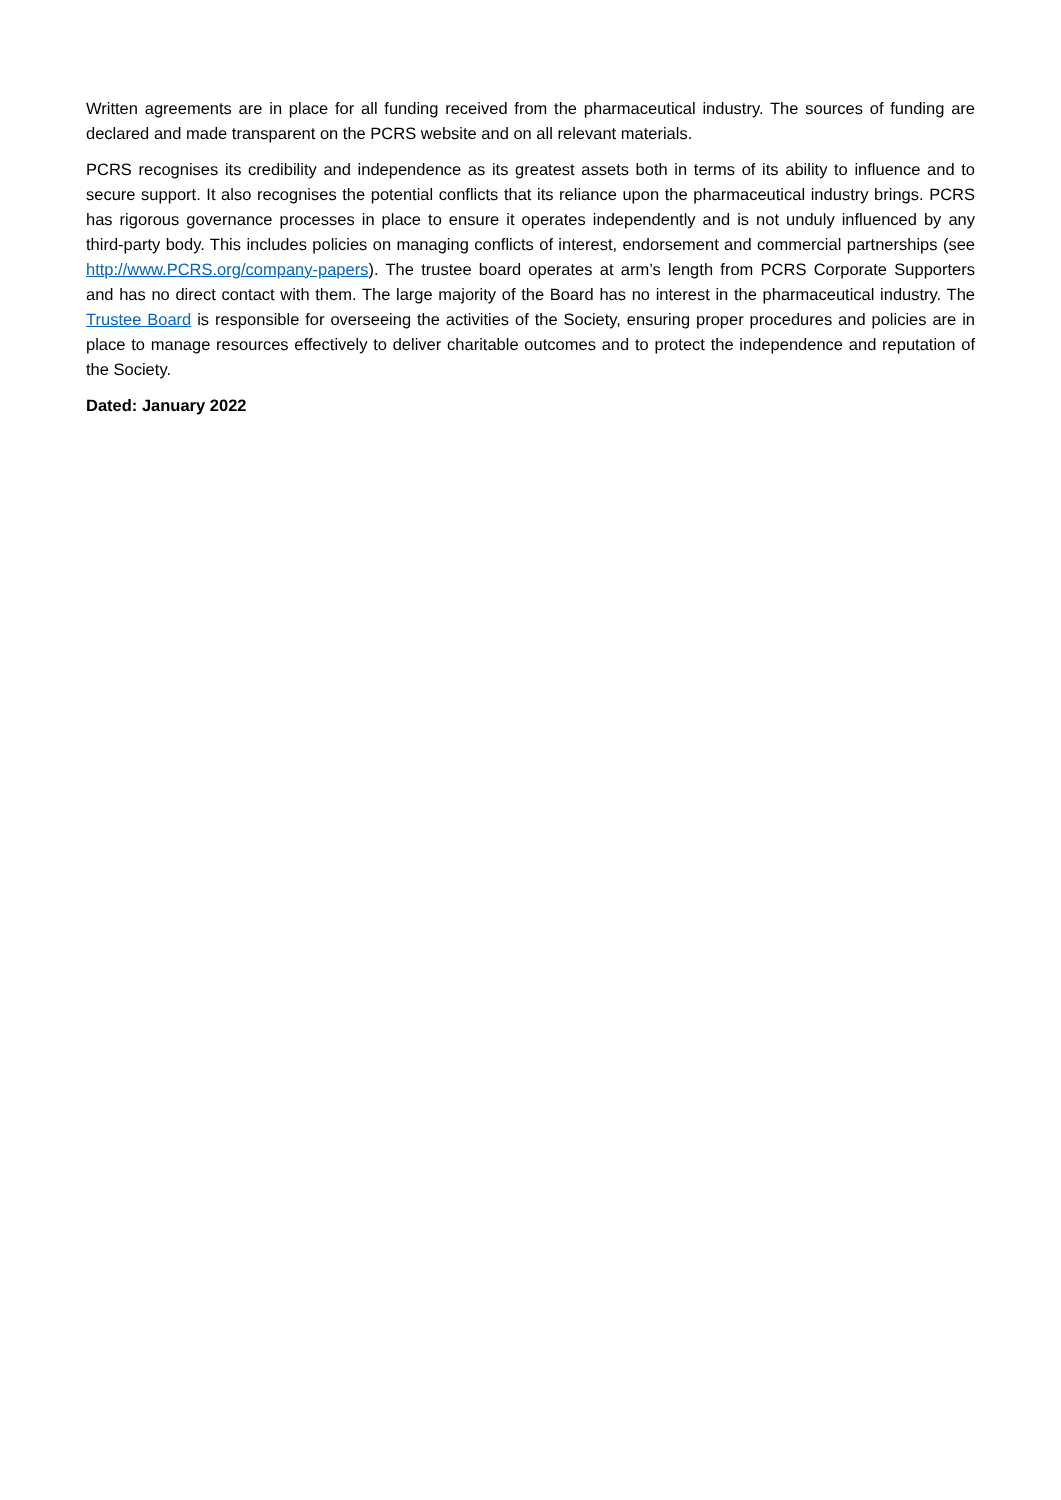Written agreements are in place for all funding received from the pharmaceutical industry. The sources of funding are declared and made transparent on the PCRS website and on all relevant materials.
PCRS recognises its credibility and independence as its greatest assets both in terms of its ability to influence and to secure support. It also recognises the potential conflicts that its reliance upon the pharmaceutical industry brings. PCRS has rigorous governance processes in place to ensure it operates independently and is not unduly influenced by any third-party body. This includes policies on managing conflicts of interest, endorsement and commercial partnerships (see http://www.PCRS.org/company-papers). The trustee board operates at arm’s length from PCRS Corporate Supporters and has no direct contact with them. The large majority of the Board has no interest in the pharmaceutical industry. The Trustee Board is responsible for overseeing the activities of the Society, ensuring proper procedures and policies are in place to manage resources effectively to deliver charitable outcomes and to protect the independence and reputation of the Society.
Dated: January 2022